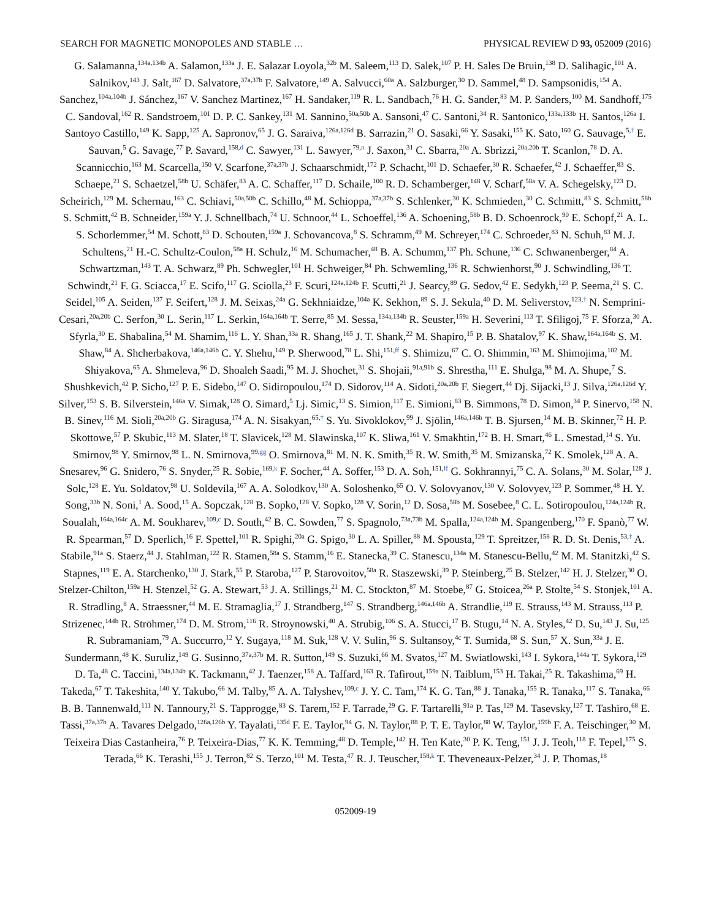SEARCH FOR MAGNETIC MONOPOLES AND STABLE … PHYSICAL REVIEW D 93, 052009 (2016)
G. Salamanna,<sup>134a,134b</sup> A. Salamon,<sup>133a</sup> J. E. Salazar Loyola,<sup>32b</sup> M. Saleem,<sup>113</sup> D. Salek,<sup>107</sup> P. H. Sales De Bruin,<sup>138</sup> D. Salihagic,<sup>101</sup> A. Salnikov,<sup>143</sup> J. Salt,<sup>167</sup> D. Salvatore,<sup>37a,37b</sup> F. Salvatore,<sup>149</sup> A. Salvucci,<sup>60a</sup> A. Salzburger,<sup>30</sup> D. Sammel,<sup>48</sup> D. Sampsonidis,<sup>154</sup> A. Sanchez,<sup>104a,104b</sup> J. Sánchez,<sup>167</sup> V. Sanchez Martinez,<sup>167</sup> H. Sandaker,<sup>119</sup> R. L. Sandbach,<sup>76</sup> H. G. Sander,<sup>83</sup> M. P. Sanders,<sup>100</sup> M. Sandhoff,<sup>175</sup> C. Sandoval,<sup>162</sup> R. Sandstroem,<sup>101</sup> D. P. C. Sankey,<sup>131</sup> M. Sannino,<sup>50a,50b</sup> A. Sansoni,<sup>47</sup> C. Santoni,<sup>34</sup> R. Santonico,<sup>133a,133b</sup> H. Santos,<sup>126a</sup> I. Santoyo Castillo,<sup>149</sup> K. Sapp,<sup>125</sup> A. Sapronov,<sup>65</sup> J. G. Saraiva,<sup>126a,126d</sup> B. Sarrazin,<sup>21</sup> O. Sasaki,<sup>66</sup> Y. Sasaki,<sup>155</sup> K. Sato,<sup>160</sup> G. Sauvage,<sup>5,†</sup> E. Sauvan,<sup>5</sup> G. Savage,<sup>77</sup> P. Savard,<sup>158,d</sup> C. Sawyer,<sup>131</sup> L. Sawyer,<sup>79,n</sup> J. Saxon,<sup>31</sup> C. Sbarra,<sup>20a</sup> A. Sbrizzi,<sup>20a,20b</sup> T. Scanlon,<sup>78</sup> D. A. Scannicchio,<sup>163</sup> M. Scarcella,<sup>150</sup> V. Scarfone,<sup>37a,37b</sup> J. Schaarschmidt,<sup>172</sup> P. Schacht,<sup>101</sup> D. Schaefer,<sup>30</sup> R. Schaefer,<sup>42</sup> J. Schaeffer,<sup>83</sup> S. Schaepe,<sup>21</sup> S. Schaetzel,<sup>58b</sup> U. Schäfer,<sup>83</sup> A. C. Schaffer,<sup>117</sup> D. Schaile,<sup>100</sup> R. D. Schamberger,<sup>148</sup> V. Scharf,<sup>58a</sup> V. A. Schegelsky,<sup>123</sup> D. Scheirich,<sup>129</sup> M. Schernau,<sup>163</sup> C. Schiavi,<sup>50a,50b</sup> C. Schillo,<sup>48</sup> M. Schioppa,<sup>37a,37b</sup> S. Schlenker,<sup>30</sup> K. Schmieden,<sup>30</sup> C. Schmitt,<sup>83</sup> S. Schmitt,<sup>58b</sup> S. Schmitt,<sup>42</sup> B. Schneider,<sup>159a</sup> Y. J. Schnellbach,<sup>74</sup> U. Schnoor,<sup>44</sup> L. Schoeffel,<sup>136</sup> A. Schoening,<sup>58b</sup> B. D. Schoenrock,<sup>90</sup> E. Schopf,<sup>21</sup> A. L. S. Schorlemmer,<sup>54</sup> M. Schott,<sup>83</sup> D. Schouten,<sup>159a</sup> J. Schovancova,<sup>8</sup> S. Schramm,<sup>49</sup> M. Schreyer,<sup>174</sup> C. Schroeder,<sup>83</sup> N. Schuh,<sup>83</sup> M. J. Schultens,<sup>21</sup> H.-C. Schultz-Coulon,<sup>58a</sup> H. Schulz,<sup>16</sup> M. Schumacher,<sup>48</sup> B. A. Schumm,<sup>137</sup> Ph. Schune,<sup>136</sup> C. Schwanenberger,<sup>84</sup> A. Schwartzman,<sup>143</sup> T. A. Schwarz,<sup>89</sup> Ph. Schwegler,<sup>101</sup> H. Schweiger,<sup>84</sup> Ph. Schwemling,<sup>136</sup> R. Schwienhorst,<sup>90</sup> J. Schwindling,<sup>136</sup> T. Schwindt,<sup>21</sup> F. G. Sciacca,<sup>17</sup> E. Scifo,<sup>117</sup> G. Sciolla,<sup>23</sup> F. Scuri,<sup>124a,124b</sup> F. Scutti,<sup>21</sup> J. Searcy,<sup>89</sup> G. Sedov,<sup>42</sup> E. Sedykh,<sup>123</sup> P. Seema,<sup>21</sup> S. C. Seidel,<sup>105</sup> A. Seiden,<sup>137</sup> F. Seifert,<sup>128</sup> J. M. Seixas,<sup>24a</sup> G. Sekhniaidze,<sup>104a</sup> K. Sekhon,<sup>89</sup> S. J. Sekula,<sup>40</sup> D. M. Seliverstov,<sup>123,†</sup> N. Semprini-Cesari,<sup>20a,20b</sup> C. Serfon,<sup>30</sup> L. Serin,<sup>117</sup> L. Serkin,<sup>164a,164b</sup> T. Serre,<sup>85</sup> M. Sessa,<sup>134a,134b</sup> R. Seuster,<sup>159a</sup> H. Severini,<sup>113</sup> T. Sfiligoj,<sup>75</sup> F. Sforza,<sup>30</sup> A. Sfyrla,<sup>30</sup> E. Shabalina,<sup>54</sup> M. Shamim,<sup>116</sup> L. Y. Shan,<sup>33a</sup> R. Shang,<sup>165</sup> J. T. Shank,<sup>22</sup> M. Shapiro,<sup>15</sup> P. B. Shatalov,<sup>97</sup> K. Shaw,<sup>164a,164b</sup> S. M. Shaw,<sup>84</sup> A. Shcherbakova,<sup>146a,146b</sup> C. Y. Shehu,<sup>149</sup> P. Sherwood,<sup>78</sup> L. Shi,<sup>151,ff</sup> S. Shimizu,<sup>67</sup> C. O. Shimmin,<sup>163</sup> M. Shimojima,<sup>102</sup> M. Shiyakova,<sup>65</sup> A. Shmeleva,<sup>96</sup> D. Shoaleh Saadi,<sup>95</sup> M. J. Shochet,<sup>31</sup> S. Shojaii,<sup>91a,91b</sup> S. Shrestha,<sup>111</sup> E. Shulga,<sup>98</sup> M. A. Shupe,<sup>7</sup> S. Shushkevich,<sup>42</sup> P. Sicho,<sup>127</sup> P. E. Sidebo,<sup>147</sup> O. Sidiropoulou,<sup>174</sup> D. Sidorov,<sup>114</sup> A. Sidoti,<sup>20a,20b</sup> F. Siegert,<sup>44</sup> Dj. Sijacki,<sup>13</sup> J. Silva,<sup>126a,126d</sup> Y. Silver,<sup>153</sup> S. B. Silverstein,<sup>146a</sup> V. Simak,<sup>128</sup> O. Simard,<sup>5</sup> Lj. Simic,<sup>13</sup> S. Simion,<sup>117</sup> E. Simioni,<sup>83</sup> B. Simmons,<sup>78</sup> D. Simon,<sup>34</sup> P. Sinervo,<sup>158</sup> N. B. Sinev,<sup>116</sup> M. Sioli,<sup>20a,20b</sup> G. Siragusa,<sup>174</sup> A. N. Sisakyan,<sup>65,†</sup> S. Yu. Sivoklokov,<sup>99</sup> J. Sjölin,<sup>146a,146b</sup> T. B. Sjursen,<sup>14</sup> M. B. Skinner,<sup>72</sup> H. P. Skottowe,<sup>57</sup> P. Skubic,<sup>113</sup> M. Slater,<sup>18</sup> T. Slavicek,<sup>128</sup> M. Slawinska,<sup>107</sup> K. Sliwa,<sup>161</sup> V. Smakhtin,<sup>172</sup> B. H. Smart,<sup>46</sup> L. Smestad,<sup>14</sup> S. Yu. Smirnov,<sup>98</sup> Y. Smirnov,<sup>98</sup> L. N. Smirnova,<sup>99,gg</sup> O. Smirnova,<sup>81</sup> M. N. K. Smith,<sup>35</sup> R. W. Smith,<sup>35</sup> M. Smizanska,<sup>72</sup> K. Smolek,<sup>128</sup> A. A. Snesarev,<sup>96</sup> G. Snidero,<sup>76</sup> S. Snyder,<sup>25</sup> R. Sobie,<sup>169,k</sup> F. Socher,<sup>44</sup> A. Soffer,<sup>153</sup> D. A. Soh,<sup>151,ff</sup> G. Sokhrannyi,<sup>75</sup> C. A. Solans,<sup>30</sup> M. Solar,<sup>128</sup> J. Solc,<sup>128</sup> E. Yu. Soldatov,<sup>98</sup> U. Soldevila,<sup>167</sup> A. A. Solodkov,<sup>130</sup> A. Soloshenko,<sup>65</sup> O. V. Solovyanov,<sup>130</sup> V. Solovyev,<sup>123</sup> P. Sommer,<sup>48</sup> H. Y. Song,<sup>33b</sup> N. Soni,<sup>1</sup> A. Sood,<sup>15</sup> A. Sopczak,<sup>128</sup> B. Sopko,<sup>128</sup> V. Sopko,<sup>128</sup> V. Sorin,<sup>12</sup> D. Sosa,<sup>58b</sup> M. Sosebee,<sup>8</sup> C. L. Sotiropoulou,<sup>124a,124b</sup> R. Soualah,<sup>164a,164c</sup> A. M. Soukharev,<sup>109,c</sup> D. South,<sup>42</sup> B. C. Sowden,<sup>77</sup> S. Spagnolo,<sup>73a,73b</sup> M. Spalla,<sup>124a,124b</sup> M. Spangenberg,<sup>170</sup> F. Spanò,<sup>77</sup> W. R. Spearman,<sup>57</sup> D. Sperlich,<sup>16</sup> F. Spettel,<sup>101</sup> R. Spighi,<sup>20a</sup> G. Spigo,<sup>30</sup> L. A. Spiller,<sup>88</sup> M. Spousta,<sup>129</sup> T. Spreitzer,<sup>158</sup> R. D. St. Denis,<sup>53,†</sup> A. Stabile,<sup>91a</sup> S. Staerz,<sup>44</sup> J. Stahlman,<sup>122</sup> R. Stamen,<sup>58a</sup> S. Stamm,<sup>16</sup> E. Stanecka,<sup>39</sup> C. Stanescu,<sup>134a</sup> M. Stanescu-Bellu,<sup>42</sup> M. M. Stanitzki,<sup>42</sup> S. Stapnes,<sup>119</sup> E. A. Starchenko,<sup>130</sup> J. Stark,<sup>55</sup> P. Staroba,<sup>127</sup> P. Starovoitov,<sup>58a</sup> R. Staszewski,<sup>39</sup> P. Steinberg,<sup>25</sup> B. Stelzer,<sup>142</sup> H. J. Stelzer,<sup>30</sup> O. Stelzer-Chilton,<sup>159a</sup> H. Stenzel,<sup>52</sup> G. A. Stewart,<sup>53</sup> J. A. Stillings,<sup>21</sup> M. C. Stockton,<sup>87</sup> M. Stoebe,<sup>87</sup> G. Stoicea,<sup>26a</sup> P. Stolte,<sup>54</sup> S. Stonjek,<sup>101</sup> A. R. Stradling,<sup>8</sup> A. Straessner,<sup>44</sup> M. E. Stramaglia,<sup>17</sup> J. Strandberg,<sup>147</sup> S. Strandberg,<sup>146a,146b</sup> A. Strandlie,<sup>119</sup> E. Strauss,<sup>143</sup> M. Strauss,<sup>113</sup> P. Strizenec,<sup>144b</sup> R. Ströhmer,<sup>174</sup> D. M. Strom,<sup>116</sup> R. Stroynowski,<sup>40</sup> A. Strubig,<sup>106</sup> S. A. Stucci,<sup>17</sup> B. Stugu,<sup>14</sup> N. A. Styles,<sup>42</sup> D. Su,<sup>143</sup> J. Su,<sup>125</sup> R. Subramaniam,<sup>79</sup> A. Succurro,<sup>12</sup> Y. Sugaya,<sup>118</sup> M. Suk,<sup>128</sup> V. V. Sulin,<sup>96</sup> S. Sultansoy,<sup>4c</sup> T. Sumida,<sup>68</sup> S. Sun,<sup>57</sup> X. Sun,<sup>33a</sup> J. E. Sundermann,<sup>48</sup> K. Suruliz,<sup>149</sup> G. Susinno,<sup>37a,37b</sup> M. R. Sutton,<sup>149</sup> S. Suzuki,<sup>66</sup> M. Svatos,<sup>127</sup> M. Swiatlowski,<sup>143</sup> I. Sykora,<sup>144a</sup> T. Sykora,<sup>129</sup> D. Ta,<sup>48</sup> C. Taccini,<sup>134a,134b</sup> K. Tackmann,<sup>42</sup> J. Taenzer,<sup>158</sup> A. Taffard,<sup>163</sup> R. Tafirout,<sup>159a</sup> N. Taiblum,<sup>153</sup> H. Takai,<sup>25</sup> R. Takashima,<sup>69</sup> H. Takeda,<sup>67</sup> T. Takeshita,<sup>140</sup> Y. Takubo,<sup>66</sup> M. Talby,<sup>85</sup> A. A. Talyshev,<sup>109,c</sup> J. Y. C. Tam,<sup>174</sup> K. G. Tan,<sup>88</sup> J. Tanaka,<sup>155</sup> R. Tanaka,<sup>117</sup> S. Tanaka,<sup>66</sup> B. B. Tannenwald,<sup>111</sup> N. Tannoury,<sup>21</sup> S. Tapprogge,<sup>83</sup> S. Tarem,<sup>152</sup> F. Tarrade,<sup>29</sup> G. F. Tartarelli,<sup>91a</sup> P. Tas,<sup>129</sup> M. Tasevsky,<sup>127</sup> T. Tashiro,<sup>68</sup> E. Tassi,<sup>37a,37b</sup> A. Tavares Delgado,<sup>126a,126b</sup> Y. Tayalati,<sup>135d</sup> F. E. Taylor,<sup>94</sup> G. N. Taylor,<sup>88</sup> P. T. E. Taylor,<sup>88</sup> W. Taylor,<sup>159b</sup> F. A. Teischinger,<sup>30</sup> M. Teixeira Dias Castanheira,<sup>76</sup> P. Teixeira-Dias,<sup>77</sup> K. K. Temming,<sup>48</sup> D. Temple,<sup>142</sup> H. Ten Kate,<sup>30</sup> P. K. Teng,<sup>151</sup> J. J. Teoh,<sup>118</sup> F. Tepel,<sup>175</sup> S. Terada,<sup>66</sup> K. Terashi,<sup>155</sup> J. Terron,<sup>82</sup> S. Terzo,<sup>101</sup> M. Testa,<sup>47</sup> R. J. Teuscher,<sup>158,k</sup> T. Theveneaux-Pelzer,<sup>34</sup> J. P. Thomas,<sup>18</sup>
052009-19